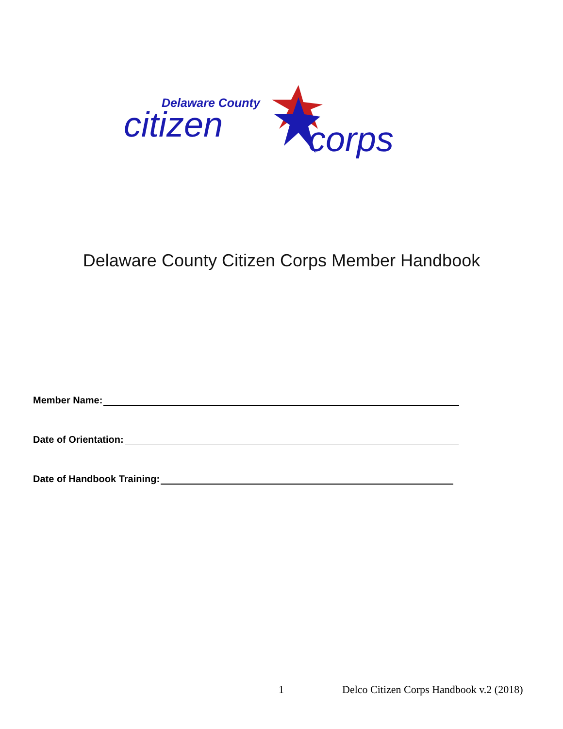Delaware County
citizen corps
Delaware County Citizen Corps Member Handbook
Member Name:
Date of Orientation:
Date of Handbook Training:
1 Delco Citizen Corps Handbook v.2 (2018)